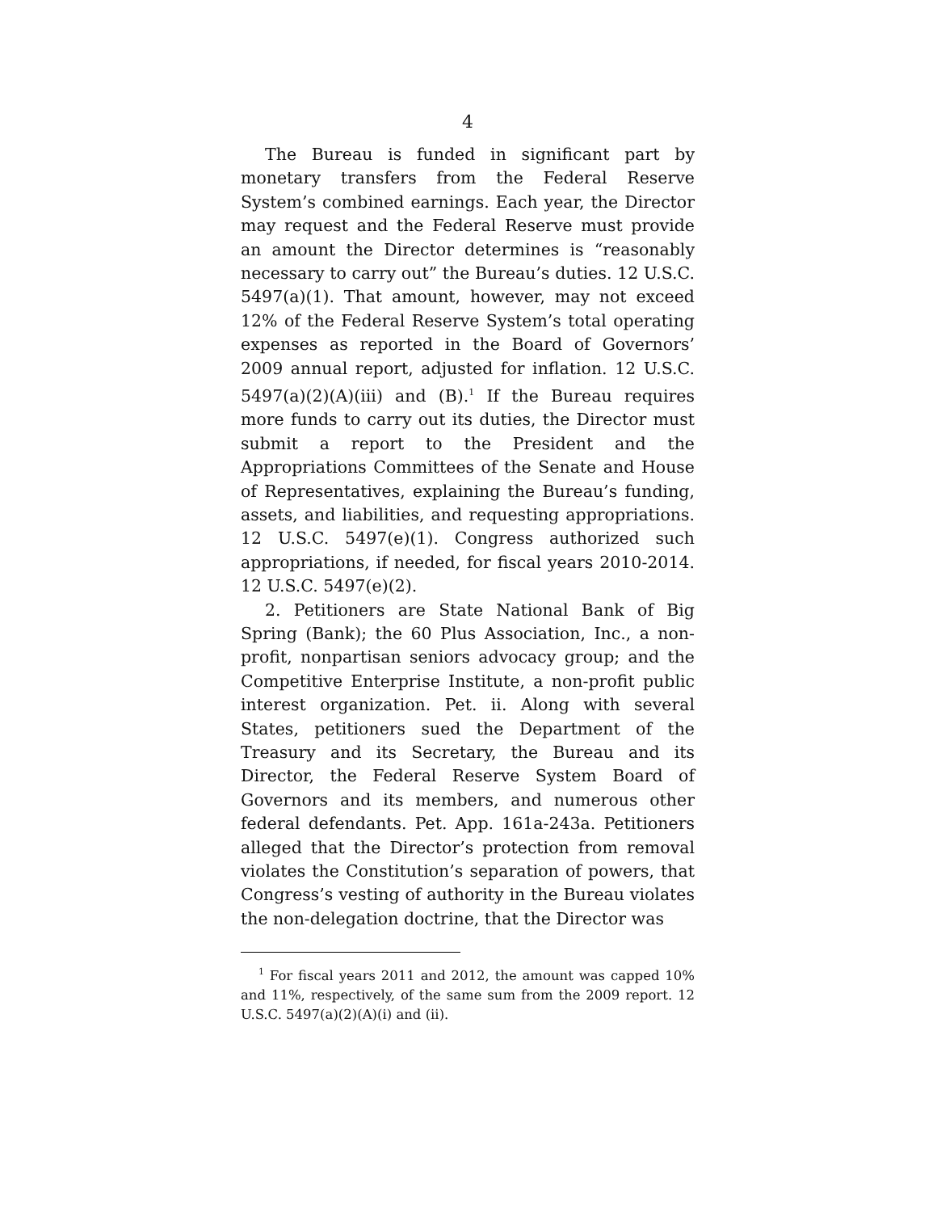4
The Bureau is funded in significant part by monetary transfers from the Federal Reserve System’s combined earnings. Each year, the Director may request and the Federal Reserve must provide an amount the Director determines is “reasonably necessary to carry out” the Bureau’s duties. 12 U.S.C. 5497(a)(1). That amount, however, may not exceed 12% of the Federal Reserve System’s total operating expenses as reported in the Board of Governors’ 2009 annual report, adjusted for inflation. 12 U.S.C. 5497(a)(2)(A)(iii) and (B).<sup>1</sup> If the Bureau requires more funds to carry out its duties, the Director must submit a report to the President and the Appropriations Committees of the Senate and House of Representatives, explaining the Bureau’s funding, assets, and liabilities, and requesting appropriations. 12 U.S.C. 5497(e)(1). Congress authorized such appropriations, if needed, for fiscal years 2010-2014. 12 U.S.C. 5497(e)(2).
2. Petitioners are State National Bank of Big Spring (Bank); the 60 Plus Association, Inc., a non-profit, nonpartisan seniors advocacy group; and the Competitive Enterprise Institute, a non-profit public interest organization. Pet. ii. Along with several States, petitioners sued the Department of the Treasury and its Secretary, the Bureau and its Director, the Federal Reserve System Board of Governors and its members, and numerous other federal defendants. Pet. App. 161a-243a. Petitioners alleged that the Director’s protection from removal violates the Constitution’s separation of powers, that Congress’s vesting of authority in the Bureau violates the non-delegation doctrine, that the Director was
<sup>1</sup> For fiscal years 2011 and 2012, the amount was capped 10% and 11%, respectively, of the same sum from the 2009 report. 12 U.S.C. 5497(a)(2)(A)(i) and (ii).